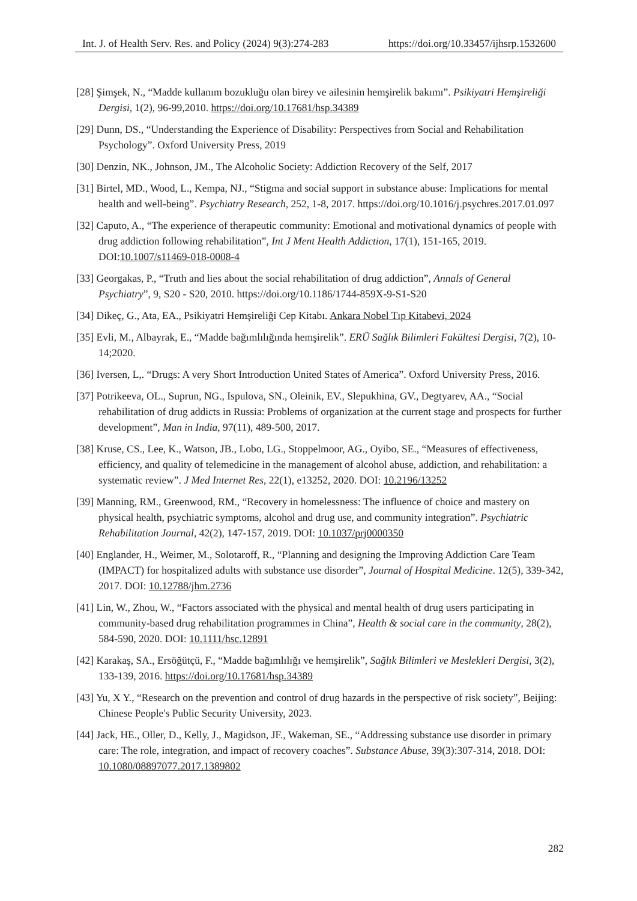Int. J. of Health Serv. Res. and Policy (2024) 9(3):274-283 https://doi.org/10.33457/ijhsrp.1532600
[28] Şimşek, N., “Madde kullanım bozukluğu olan birey ve ailesinin hemşirelik bakımı”. Psikiyatri Hemşireliği Dergisi, 1(2), 96-99,2010. https://doi.org/10.17681/hsp.34389
[29] Dunn, DS., “Understanding the Experience of Disability: Perspectives from Social and Rehabilitation Psychology”. Oxford University Press, 2019
[30] Denzin, NK., Johnson, JM., The Alcoholic Society: Addiction Recovery of the Self, 2017
[31] Birtel, MD., Wood, L., Kempa, NJ., “Stigma and social support in substance abuse: Implications for mental health and well-being”. Psychiatry Research, 252, 1-8, 2017. https://doi.org/10.1016/j.psychres.2017.01.097
[32] Caputo, A., “The experience of therapeutic community: Emotional and motivational dynamics of people with drug addiction following rehabilitation”, Int J Ment Health Addiction, 17(1), 151-165, 2019. DOI:10.1007/s11469-018-0008-4
[33] Georgakas, P., “Truth and lies about the social rehabilitation of drug addiction”, Annals of General Psychiatry”, 9, S20 - S20, 2010. https://doi.org/10.1186/1744-859X-9-S1-S20
[34] Dikeç, G., Ata, EA., Psikiyatri Hemşireliği Cep Kitabı. Ankara Nobel Tıp Kitabevi, 2024
[35] Evli, M., Albayrak, E., “Madde bağımlılığında hemşirelik”. ERÜ Sağlık Bilimleri Fakültesi Dergisi, 7(2), 10-14;2020.
[36] Iversen, L,. “Drugs: A very Short Introduction United States of America”. Oxford University Press, 2016.
[37] Potrikeeva, OL., Suprun, NG., Ispulova, SN., Oleinik, EV., Slepukhina, GV., Degtyarev, AA., “Social rehabilitation of drug addicts in Russia: Problems of organization at the current stage and prospects for further development”, Man in India, 97(11), 489-500, 2017.
[38] Kruse, CS., Lee, K., Watson, JB., Lobo, LG., Stoppelmoor, AG., Oyibo, SE., “Measures of effectiveness, efficiency, and quality of telemedicine in the management of alcohol abuse, addiction, and rehabilitation: a systematic review”. J Med Internet Res, 22(1), e13252, 2020. DOI: 10.2196/13252
[39] Manning, RM., Greenwood, RM., “Recovery in homelessness: The influence of choice and mastery on physical health, psychiatric symptoms, alcohol and drug use, and community integration”. Psychiatric Rehabilitation Journal, 42(2), 147-157, 2019. DOI: 10.1037/prj0000350
[40] Englander, H., Weimer, M., Solotaroff, R., “Planning and designing the Improving Addiction Care Team (IMPACT) for hospitalized adults with substance use disorder”, Journal of Hospital Medicine. 12(5), 339-342, 2017. DOI: 10.12788/jhm.2736
[41] Lin, W., Zhou, W., “Factors associated with the physical and mental health of drug users participating in community-based drug rehabilitation programmes in China”, Health & social care in the community, 28(2), 584-590, 2020. DOI: 10.1111/hsc.12891
[42] Karakaş, SA., Ersöğütçü, F., “Madde bağımlılığı ve hemşirelik”, Sağlık Bilimleri ve Meslekleri Dergisi, 3(2), 133-139, 2016. https://doi.org/10.17681/hsp.34389
[43] Yu, X Y., “Research on the prevention and control of drug hazards in the perspective of risk society”, Beijing: Chinese People's Public Security University, 2023.
[44] Jack, HE., Oller, D., Kelly, J., Magidson, JF., Wakeman, SE., “Addressing substance use disorder in primary care: The role, integration, and impact of recovery coaches”. Substance Abuse, 39(3):307-314, 2018. DOI: 10.1080/08897077.2017.1389802
282